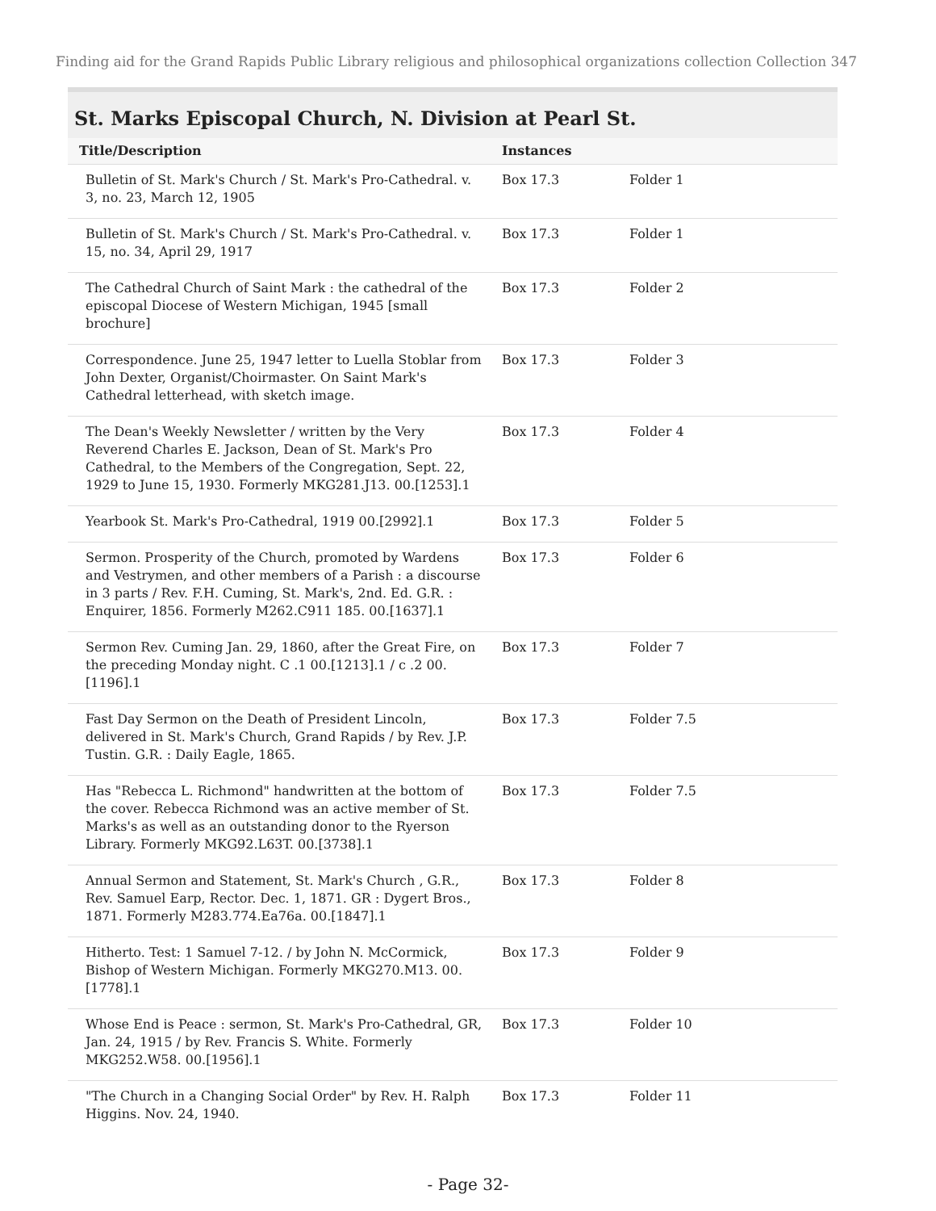Finding aid for the Grand Rapids Public Library religious and philosophical organizations collection Collection 347
St. Marks Episcopal Church, N. Division at Pearl St.
| Title/Description | Instances | |
| --- | --- | --- |
| Bulletin of St. Mark's Church / St. Mark's Pro-Cathedral. v. 3, no. 23, March 12, 1905 | Box 17.3 | Folder 1 |
| Bulletin of St. Mark's Church / St. Mark's Pro-Cathedral. v. 15, no. 34, April 29, 1917 | Box 17.3 | Folder 1 |
| The Cathedral Church of Saint Mark : the cathedral of the episcopal Diocese of Western Michigan, 1945 [small brochure] | Box 17.3 | Folder 2 |
| Correspondence. June 25, 1947 letter to Luella Stoblar from John Dexter, Organist/Choirmaster. On Saint Mark's Cathedral letterhead, with sketch image. | Box 17.3 | Folder 3 |
| The Dean's Weekly Newsletter / written by the Very Reverend Charles E. Jackson, Dean of St. Mark's Pro Cathedral, to the Members of the Congregation, Sept. 22, 1929 to June 15, 1930. Formerly MKG281.J13. 00.[1253].1 | Box 17.3 | Folder 4 |
| Yearbook St. Mark's Pro-Cathedral, 1919 00.[2992].1 | Box 17.3 | Folder 5 |
| Sermon. Prosperity of the Church, promoted by Wardens and Vestrymen, and other members of a Parish : a discourse in 3 parts / Rev. F.H. Cuming, St. Mark's, 2nd. Ed. G.R. : Enquirer, 1856. Formerly M262.C911 185. 00.[1637].1 | Box 17.3 | Folder 6 |
| Sermon Rev. Cuming Jan. 29, 1860, after the Great Fire, on the preceding Monday night. C .1 00.[1213].1 / c .2 00.[1196].1 | Box 17.3 | Folder 7 |
| Fast Day Sermon on the Death of President Lincoln, delivered in St. Mark's Church, Grand Rapids / by Rev. J.P. Tustin. G.R. : Daily Eagle, 1865. | Box 17.3 | Folder 7.5 |
| Has "Rebecca L. Richmond" handwritten at the bottom of the cover. Rebecca Richmond was an active member of St. Marks's as well as an outstanding donor to the Ryerson Library. Formerly MKG92.L63T. 00.[3738].1 | Box 17.3 | Folder 7.5 |
| Annual Sermon and Statement, St. Mark's Church , G.R., Rev. Samuel Earp, Rector. Dec. 1, 1871. GR : Dygert Bros., 1871. Formerly M283.774.Ea76a. 00.[1847].1 | Box 17.3 | Folder 8 |
| Hitherto. Test: 1 Samuel 7-12. / by John N. McCormick, Bishop of Western Michigan. Formerly MKG270.M13. 00.[1778].1 | Box 17.3 | Folder 9 |
| Whose End is Peace : sermon, St. Mark's Pro-Cathedral, GR, Jan. 24, 1915 / by Rev. Francis S. White. Formerly MKG252.W58. 00.[1956].1 | Box 17.3 | Folder 10 |
| "The Church in a Changing Social Order" by Rev. H. Ralph Higgins. Nov. 24, 1940. | Box 17.3 | Folder 11 |
- Page 32-